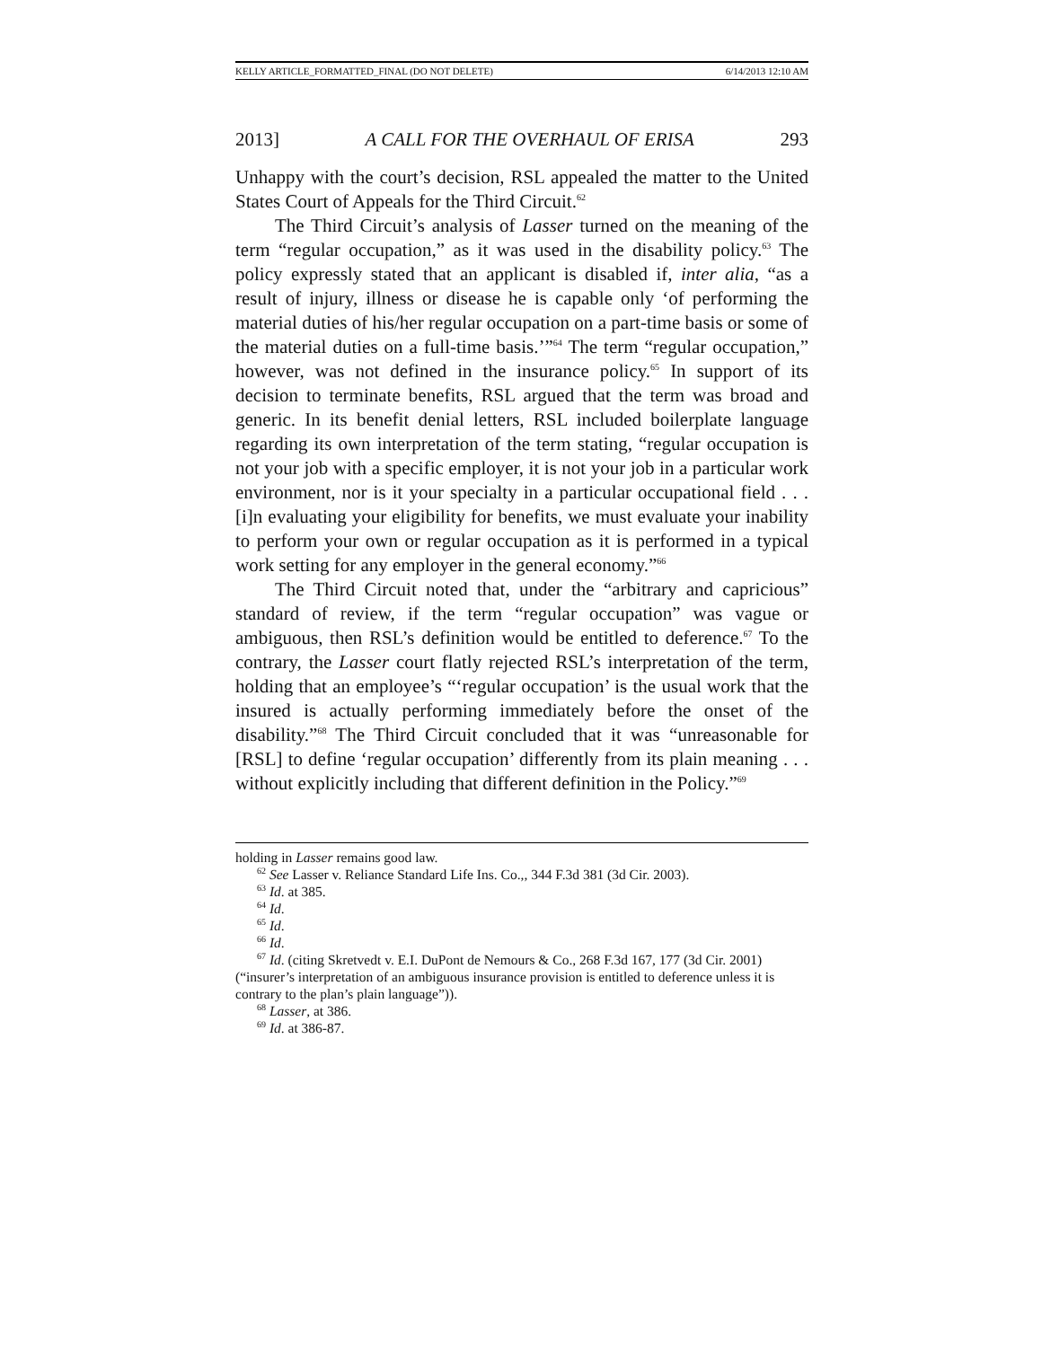KELLY ARTICLE_FORMATTED_FINAL (DO NOT DELETE) 6/14/2013 12:10 AM
2013] A CALL FOR THE OVERHAUL OF ERISA 293
Unhappy with the court’s decision, RSL appealed the matter to the United States Court of Appeals for the Third Circuit.<sup>62</sup>
The Third Circuit’s analysis of Lasser turned on the meaning of the term “regular occupation,” as it was used in the disability policy.<sup>63</sup> The policy expressly stated that an applicant is disabled if, inter alia, “as a result of injury, illness or disease he is capable only ‘of performing the material duties of his/her regular occupation on a part-time basis or some of the material duties on a full-time basis.’”<sup>64</sup> The term “regular occupation,” however, was not defined in the insurance policy.<sup>65</sup> In support of its decision to terminate benefits, RSL argued that the term was broad and generic. In its benefit denial letters, RSL included boilerplate language regarding its own interpretation of the term stating, “regular occupation is not your job with a specific employer, it is not your job in a particular work environment, nor is it your specialty in a particular occupational field . . . [i]n evaluating your eligibility for benefits, we must evaluate your inability to perform your own or regular occupation as it is performed in a typical work setting for any employer in the general economy.”<sup>66</sup>
The Third Circuit noted that, under the “arbitrary and capricious” standard of review, if the term “regular occupation” was vague or ambiguous, then RSL’s definition would be entitled to deference.<sup>67</sup> To the contrary, the Lasser court flatly rejected RSL’s interpretation of the term, holding that an employee’s “‘regular occupation’ is the usual work that the insured is actually performing immediately before the onset of the disability.”<sup>68</sup> The Third Circuit concluded that it was “unreasonable for [RSL] to define ‘regular occupation’ differently from its plain meaning . . . without explicitly including that different definition in the Policy.”<sup>69</sup>
holding in Lasser remains good law.
<sup>62</sup> See Lasser v. Reliance Standard Life Ins. Co.,, 344 F.3d 381 (3d Cir. 2003).
<sup>63</sup> Id. at 385.
<sup>64</sup> Id.
<sup>65</sup> Id.
<sup>66</sup> Id.
<sup>67</sup> Id. (citing Skretvedt v. E.I. DuPont de Nemours & Co., 268 F.3d 167, 177 (3d Cir. 2001) (“insurer’s interpretation of an ambiguous insurance provision is entitled to deference unless it is contrary to the plan’s plain language”)).
<sup>68</sup> Lasser, at 386.
<sup>69</sup> Id. at 386-87.